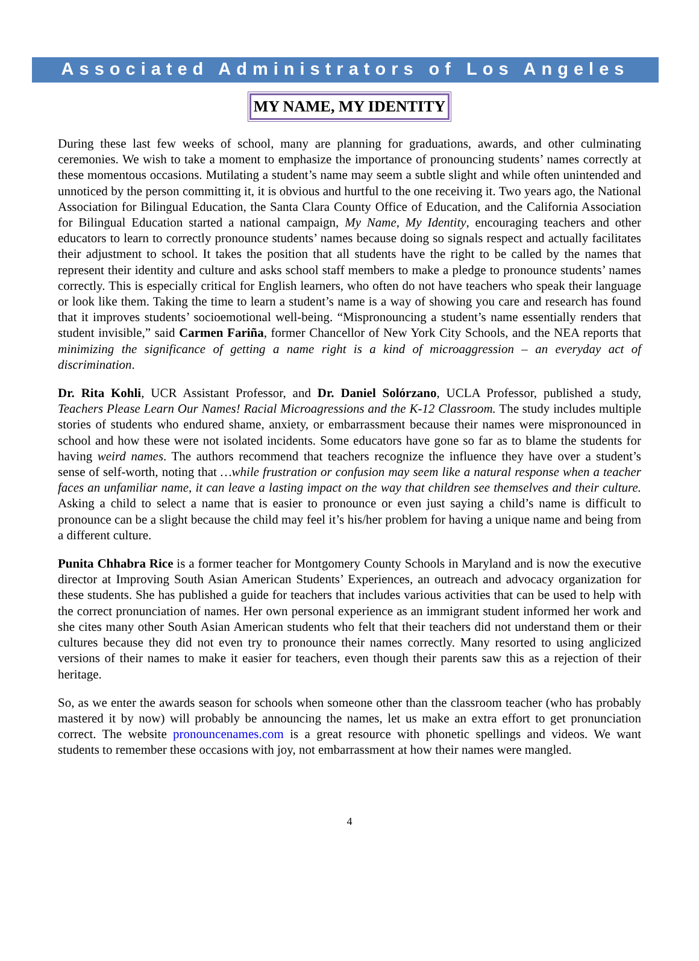Associated Administrators of Los Angeles
MY NAME, MY IDENTITY
During these last few weeks of school, many are planning for graduations, awards, and other culminating ceremonies. We wish to take a moment to emphasize the importance of pronouncing students’ names correctly at these momentous occasions. Mutilating a student’s name may seem a subtle slight and while often unintended and unnoticed by the person committing it, it is obvious and hurtful to the one receiving it. Two years ago, the National Association for Bilingual Education, the Santa Clara County Office of Education, and the California Association for Bilingual Education started a national campaign, My Name, My Identity, encouraging teachers and other educators to learn to correctly pronounce students’ names because doing so signals respect and actually facilitates their adjustment to school. It takes the position that all students have the right to be called by the names that represent their identity and culture and asks school staff members to make a pledge to pronounce students’ names correctly. This is especially critical for English learners, who often do not have teachers who speak their language or look like them. Taking the time to learn a student’s name is a way of showing you care and research has found that it improves students’ socioemotional well-being. “Mispronouncing a student’s name essentially renders that student invisible,” said Carmen Fariña, former Chancellor of New York City Schools, and the NEA reports that minimizing the significance of getting a name right is a kind of microaggression – an everyday act of discrimination.
Dr. Rita Kohli, UCR Assistant Professor, and Dr. Daniel Solórzano, UCLA Professor, published a study, Teachers Please Learn Our Names! Racial Microagressions and the K-12 Classroom. The study includes multiple stories of students who endured shame, anxiety, or embarrassment because their names were mispronounced in school and how these were not isolated incidents. Some educators have gone so far as to blame the students for having weird names. The authors recommend that teachers recognize the influence they have over a student’s sense of self-worth, noting that …while frustration or confusion may seem like a natural response when a teacher faces an unfamiliar name, it can leave a lasting impact on the way that children see themselves and their culture. Asking a child to select a name that is easier to pronounce or even just saying a child’s name is difficult to pronounce can be a slight because the child may feel it’s his/her problem for having a unique name and being from a different culture.
Punita Chhabra Rice is a former teacher for Montgomery County Schools in Maryland and is now the executive director at Improving South Asian American Students’ Experiences, an outreach and advocacy organization for these students. She has published a guide for teachers that includes various activities that can be used to help with the correct pronunciation of names. Her own personal experience as an immigrant student informed her work and she cites many other South Asian American students who felt that their teachers did not understand them or their cultures because they did not even try to pronounce their names correctly. Many resorted to using anglicized versions of their names to make it easier for teachers, even though their parents saw this as a rejection of their heritage.
So, as we enter the awards season for schools when someone other than the classroom teacher (who has probably mastered it by now) will probably be announcing the names, let us make an extra effort to get pronunciation correct. The website pronouncenames.com is a great resource with phonetic spellings and videos. We want students to remember these occasions with joy, not embarrassment at how their names were mangled.
4